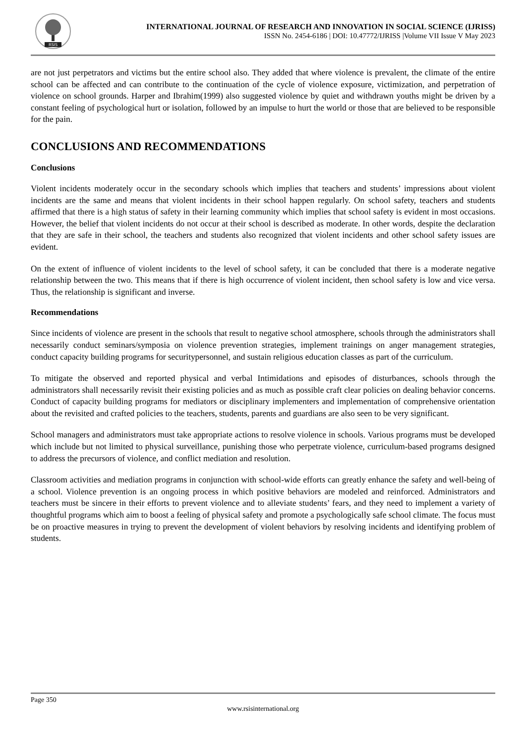RSIS
INTERNATIONAL JOURNAL OF RESEARCH AND INNOVATION IN SOCIAL SCIENCE (IJRISS)
ISSN No. 2454-6186 | DOI: 10.47772/IJRISS |Volume VII Issue V May 2023
are not just perpetrators and victims but the entire school also. They added that where violence is prevalent, the climate of the entire school can be affected and can contribute to the continuation of the cycle of violence exposure, victimization, and perpetration of violence on school grounds. Harper and Ibrahim(1999) also suggested violence by quiet and withdrawn youths might be driven by a constant feeling of psychological hurt or isolation, followed by an impulse to hurt the world or those that are believed to be responsible for the pain.
CONCLUSIONS AND RECOMMENDATIONS
Conclusions
Violent incidents moderately occur in the secondary schools which implies that teachers and students’ impressions about violent incidents are the same and means that violent incidents in their school happen regularly. On school safety, teachers and students affirmed that there is a high status of safety in their learning community which implies that school safety is evident in most occasions. However, the belief that violent incidents do not occur at their school is described as moderate. In other words, despite the declaration that they are safe in their school, the teachers and students also recognized that violent incidents and other school safety issues are evident.
On the extent of influence of violent incidents to the level of school safety, it can be concluded that there is a moderate negative relationship between the two. This means that if there is high occurrence of violent incident, then school safety is low and vice versa. Thus, the relationship is significant and inverse.
Recommendations
Since incidents of violence are present in the schools that result to negative school atmosphere, schools through the administrators shall necessarily conduct seminars/symposia on violence prevention strategies, implement trainings on anger management strategies, conduct capacity building programs for securitypersonnel, and sustain religious education classes as part of the curriculum.
To mitigate the observed and reported physical and verbal Intimidations and episodes of disturbances, schools through the administrators shall necessarily revisit their existing policies and as much as possible craft clear policies on dealing behavior concerns. Conduct of capacity building programs for mediators or disciplinary implementers and implementation of comprehensive orientation about the revisited and crafted policies to the teachers, students, parents and guardians are also seen to be very significant.
School managers and administrators must take appropriate actions to resolve violence in schools. Various programs must be developed which include but not limited to physical surveillance, punishing those who perpetrate violence, curriculum-based programs designed to address the precursors of violence, and conflict mediation and resolution.
Classroom activities and mediation programs in conjunction with school-wide efforts can greatly enhance the safety and well-being of a school. Violence prevention is an ongoing process in which positive behaviors are modeled and reinforced. Administrators and teachers must be sincere in their efforts to prevent violence and to alleviate students’ fears, and they need to implement a variety of thoughtful programs which aim to boost a feeling of physical safety and promote a psychologically safe school climate. The focus must be on proactive measures in trying to prevent the development of violent behaviors by resolving incidents and identifying problem of students.
Page 350
www.rsisinternational.org